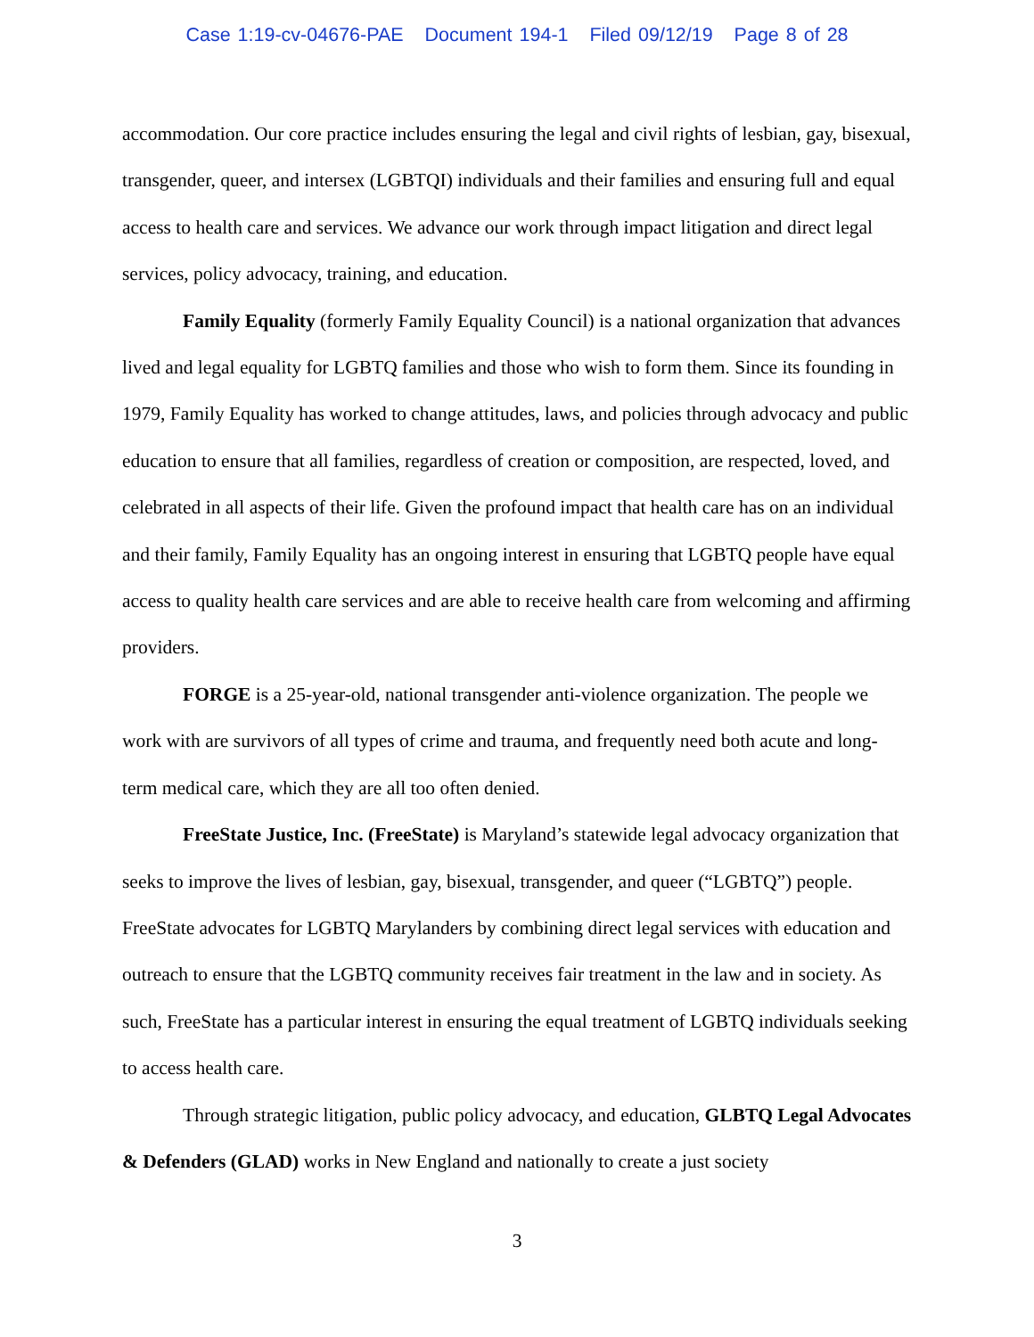Case 1:19-cv-04676-PAE Document 194-1 Filed 09/12/19 Page 8 of 28
accommodation. Our core practice includes ensuring the legal and civil rights of lesbian, gay, bisexual, transgender, queer, and intersex (LGBTQI) individuals and their families and ensuring full and equal access to health care and services. We advance our work through impact litigation and direct legal services, policy advocacy, training, and education.
Family Equality (formerly Family Equality Council) is a national organization that advances lived and legal equality for LGBTQ families and those who wish to form them. Since its founding in 1979, Family Equality has worked to change attitudes, laws, and policies through advocacy and public education to ensure that all families, regardless of creation or composition, are respected, loved, and celebrated in all aspects of their life. Given the profound impact that health care has on an individual and their family, Family Equality has an ongoing interest in ensuring that LGBTQ people have equal access to quality health care services and are able to receive health care from welcoming and affirming providers.
FORGE is a 25-year-old, national transgender anti-violence organization. The people we work with are survivors of all types of crime and trauma, and frequently need both acute and long-term medical care, which they are all too often denied.
FreeState Justice, Inc. (FreeState) is Maryland’s statewide legal advocacy organization that seeks to improve the lives of lesbian, gay, bisexual, transgender, and queer (“LGBTQ”) people. FreeState advocates for LGBTQ Marylanders by combining direct legal services with education and outreach to ensure that the LGBTQ community receives fair treatment in the law and in society. As such, FreeState has a particular interest in ensuring the equal treatment of LGBTQ individuals seeking to access health care.
Through strategic litigation, public policy advocacy, and education, GLBTQ Legal Advocates & Defenders (GLAD) works in New England and nationally to create a just society
3